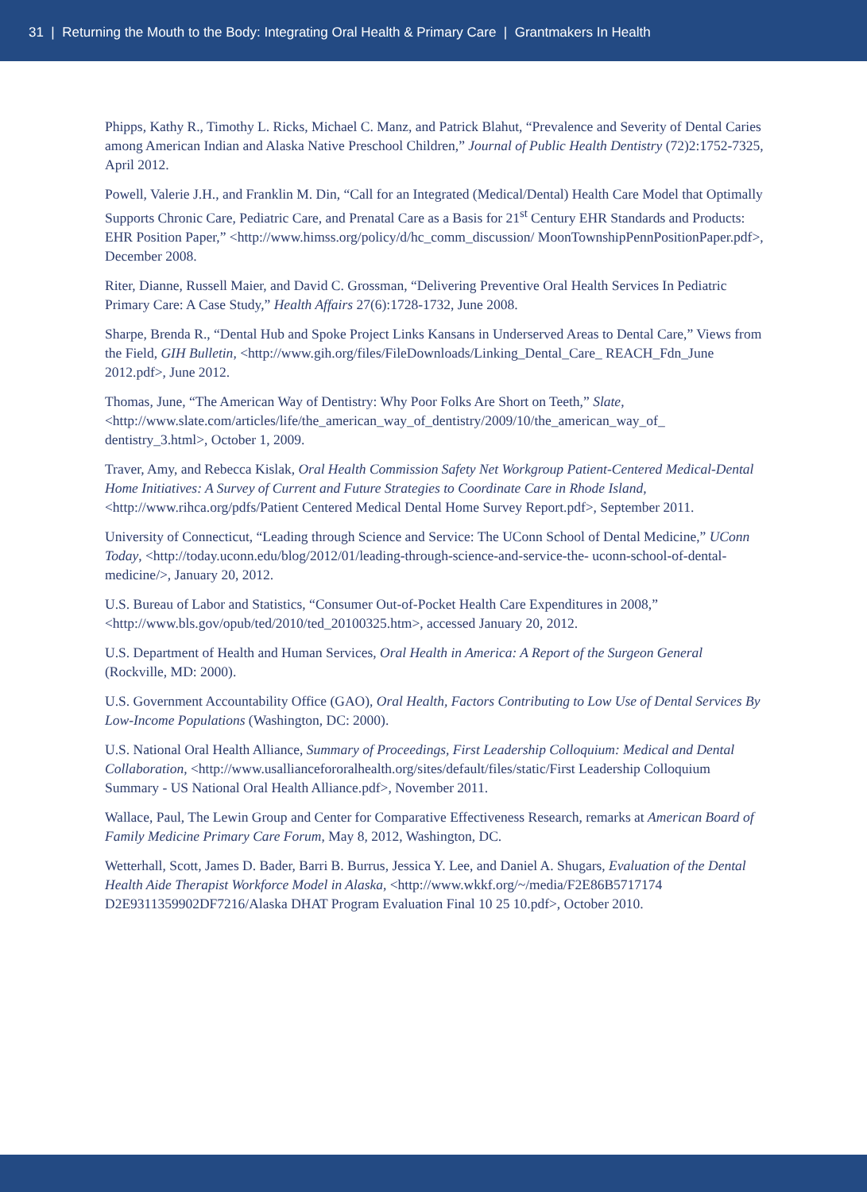31 | Returning the Mouth to the Body: Integrating Oral Health & Primary Care | Grantmakers In Health
Phipps, Kathy R., Timothy L. Ricks, Michael C. Manz, and Patrick Blahut, “Prevalence and Severity of Dental Caries among American Indian and Alaska Native Preschool Children,” Journal of Public Health Dentistry (72)2:1752-7325, April 2012.
Powell, Valerie J.H., and Franklin M. Din, “Call for an Integrated (Medical/Dental) Health Care Model that Optimally Supports Chronic Care, Pediatric Care, and Prenatal Care as a Basis for 21<sup>st</sup> Century EHR Standards and Products: EHR Position Paper,” <http://www.himss.org/policy/d/hc_comm_discussion/ MoonTownshipPennPositionPaper.pdf>, December 2008.
Riter, Dianne, Russell Maier, and David C. Grossman, “Delivering Preventive Oral Health Services In Pediatric Primary Care: A Case Study,” Health Affairs 27(6):1728-1732, June 2008.
Sharpe, Brenda R., “Dental Hub and Spoke Project Links Kansans in Underserved Areas to Dental Care,” Views from the Field, GIH Bulletin, <http://www.gih.org/files/FileDownloads/Linking_Dental_Care_ REACH_Fdn_June 2012.pdf>, June 2012.
Thomas, June, “The American Way of Dentistry: Why Poor Folks Are Short on Teeth,” Slate, <http://www.slate.com/articles/life/the_american_way_of_dentistry/2009/10/the_american_way_of_ dentistry_3.html>, October 1, 2009.
Traver, Amy, and Rebecca Kislak, Oral Health Commission Safety Net Workgroup Patient-Centered Medical-Dental Home Initiatives: A Survey of Current and Future Strategies to Coordinate Care in Rhode Island, <http://www.rihca.org/pdfs/Patient Centered Medical Dental Home Survey Report.pdf>, September 2011.
University of Connecticut, “Leading through Science and Service: The UConn School of Dental Medicine,” UConn Today, <http://today.uconn.edu/blog/2012/01/leading-through-science-and-service-the- uconn-school-of-dental-medicine/>, January 20, 2012.
U.S. Bureau of Labor and Statistics, “Consumer Out-of-Pocket Health Care Expenditures in 2008,” <http://www.bls.gov/opub/ted/2010/ted_20100325.htm>, accessed January 20, 2012.
U.S. Department of Health and Human Services, Oral Health in America: A Report of the Surgeon General (Rockville, MD: 2000).
U.S. Government Accountability Office (GAO), Oral Health, Factors Contributing to Low Use of Dental Services By Low-Income Populations (Washington, DC: 2000).
U.S. National Oral Health Alliance, Summary of Proceedings, First Leadership Colloquium: Medical and Dental Collaboration, <http://www.usalliancefororalhealth.org/sites/default/files/static/First Leadership Colloquium Summary - US National Oral Health Alliance.pdf>, November 2011.
Wallace, Paul, The Lewin Group and Center for Comparative Effectiveness Research, remarks at American Board of Family Medicine Primary Care Forum, May 8, 2012, Washington, DC.
Wetterhall, Scott, James D. Bader, Barri B. Burrus, Jessica Y. Lee, and Daniel A. Shugars, Evaluation of the Dental Health Aide Therapist Workforce Model in Alaska, <http://www.wkkf.org/~/media/F2E86B5717174 D2E9311359902DF7216/Alaska DHAT Program Evaluation Final 10 25 10.pdf>, October 2010.